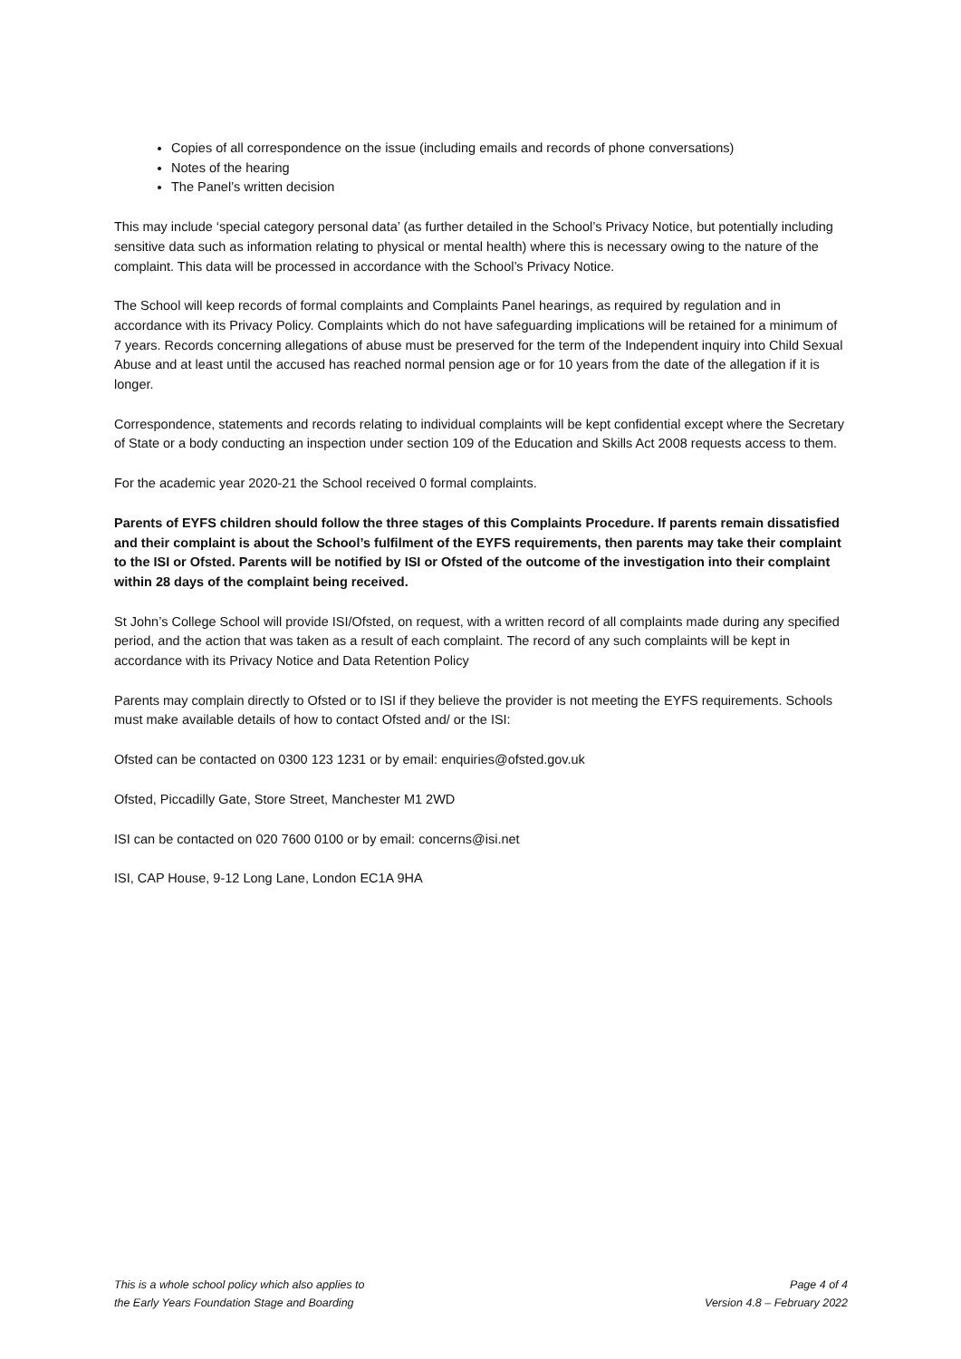Copies of all correspondence on the issue (including emails and records of phone conversations)
Notes of the hearing
The Panel’s written decision
This may include ‘special category personal data’ (as further detailed in the School’s Privacy Notice, but potentially including sensitive data such as information relating to physical or mental health) where this is necessary owing to the nature of the complaint. This data will be processed in accordance with the School’s Privacy Notice.
The School will keep records of formal complaints and Complaints Panel hearings, as required by regulation and in accordance with its Privacy Policy. Complaints which do not have safeguarding implications will be retained for a minimum of 7 years. Records concerning allegations of abuse must be preserved for the term of the Independent inquiry into Child Sexual Abuse and at least until the accused has reached normal pension age or for 10 years from the date of the allegation if it is longer.
Correspondence, statements and records relating to individual complaints will be kept confidential except where the Secretary of State or a body conducting an inspection under section 109 of the Education and Skills Act 2008 requests access to them.
For the academic year 2020-21 the School received 0 formal complaints.
Parents of EYFS children should follow the three stages of this Complaints Procedure. If parents remain dissatisfied and their complaint is about the School’s fulfilment of the EYFS requirements, then parents may take their complaint to the ISI or Ofsted. Parents will be notified by ISI or Ofsted of the outcome of the investigation into their complaint within 28 days of the complaint being received.
St John’s College School will provide ISI/Ofsted, on request, with a written record of all complaints made during any specified period, and the action that was taken as a result of each complaint. The record of any such complaints will be kept in accordance with its Privacy Notice and Data Retention Policy
Parents may complain directly to Ofsted or to ISI if they believe the provider is not meeting the EYFS requirements. Schools must make available details of how to contact Ofsted and/ or the ISI:
Ofsted can be contacted on 0300 123 1231 or by email: enquiries@ofsted.gov.uk
Ofsted, Piccadilly Gate, Store Street, Manchester M1 2WD
ISI can be contacted on 020 7600 0100 or by email: concerns@isi.net
ISI, CAP House, 9-12 Long Lane, London EC1A 9HA
This is a whole school policy which also applies to
the Early Years Foundation Stage and Boarding
Page 4 of 4
Version 4.8 – February 2022